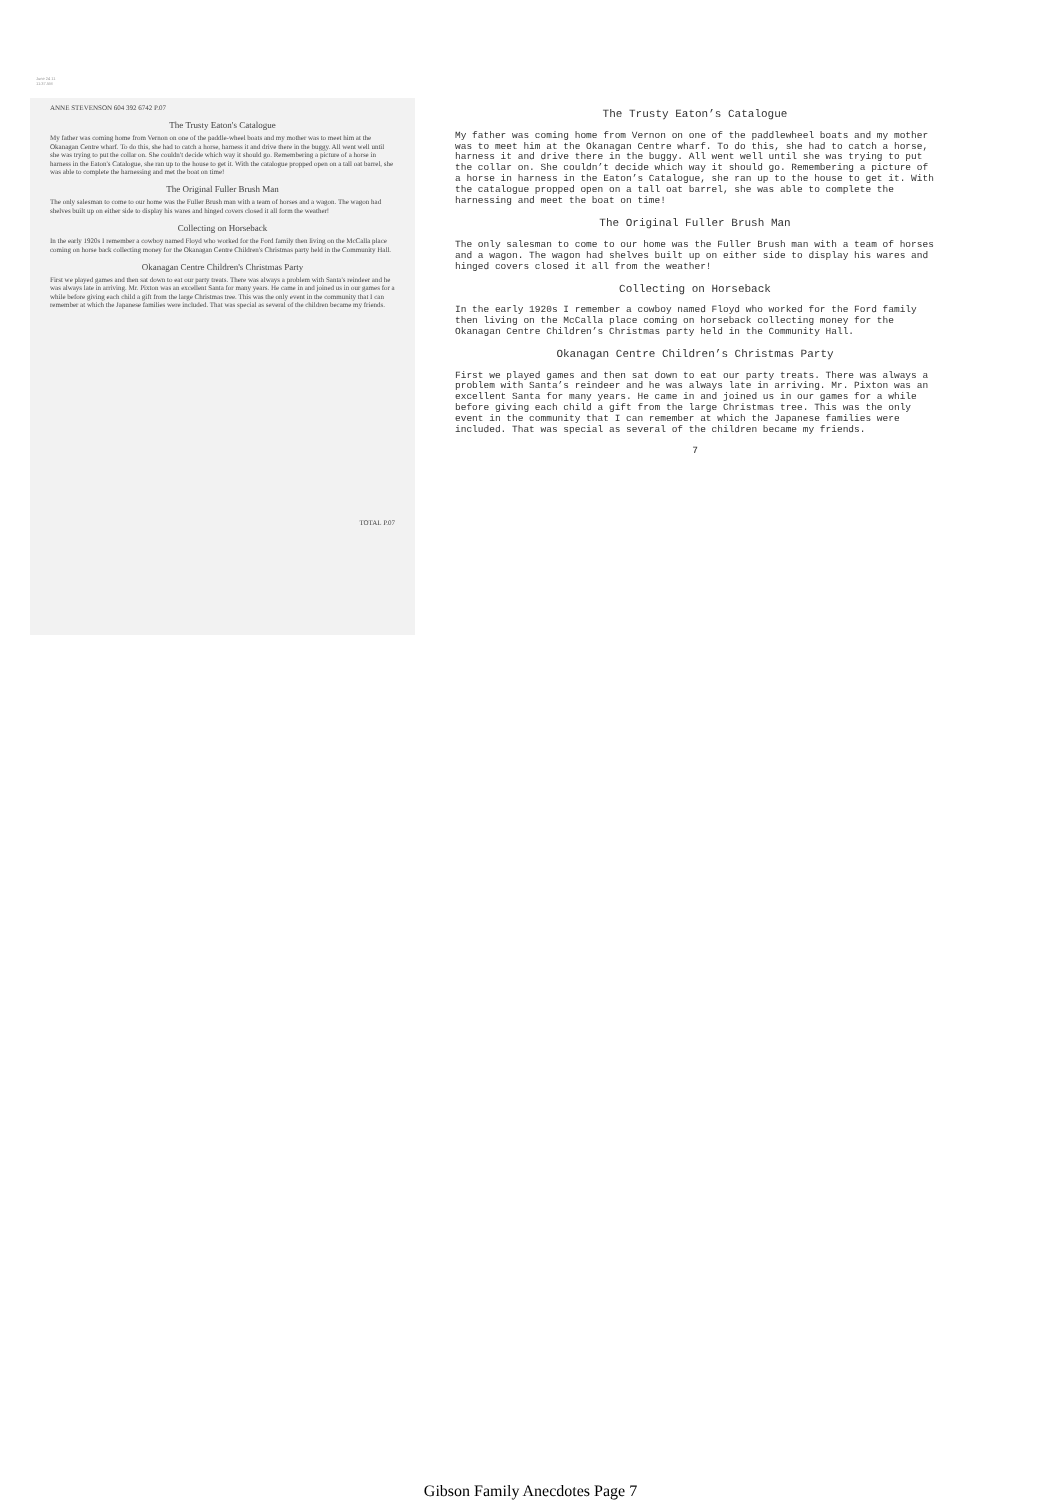June 24 11
11:37 AM
ANNE STEVENSON 604 392 6742 P.07
The Trusty Eaton's Catalogue
My father was coming home from Vernon on one of the paddle-wheel boats and my mother was to meet him at the Okanagan Centre wharf. To do this, she had to catch a horse, harness it and drive there in the buggy. All went well until she was trying to put the collar on. She couldn't decide which way it should go. Remembering a picture of a horse in harness in the Eaton's Catalogue, she ran up to the house to get it. With the catalogue propped open on a tall oat barrel, she was able to complete the harnessing and met the boat on time!
The Original Fuller Brush Man
The only salesman to come to our home was the Fuller Brush man with a team of horses and a wagon. The wagon had shelves built up on either side to display his wares and hinged covers closed it all form the weather!
Collecting on Horseback
In the early 1920s I remember a cowboy named Floyd who worked for the Ford family then living on the McCalla place coming on horse back collecting money for the Okanagan Centre Children's Christmas party held in the Community Hall.
Okanagan Centre Children's Christmas Party
First we played games and then sat down to eat our party treats. There was always a problem with Santa's reindeer and he was always late in arriving. Mr. Pixton was an excellent Santa for many years. He came in and joined us in our games for a while before giving each child a gift from the large Christmas tree. This was the only event in the community that I can remember at which the Japanese families were included. That was special as several of the children became my friends.
TOTAL P.07
The Trusty Eaton’s Catalogue
My father was coming home from Vernon on one of the paddlewheel boats and my mother was to meet him at the Okanagan Centre wharf. To do this, she had to catch a horse, harness it and drive there in the buggy. All went well until she was trying to put the collar on. She couldn’t decide which way it should go. Remembering a picture of a horse in harness in the Eaton’s Catalogue, she ran up to the house to get it. With the catalogue propped open on a tall oat barrel, she was able to complete the harnessing and meet the boat on time!
The Original Fuller Brush Man
The only salesman to come to our home was the Fuller Brush man with a team of horses and a wagon. The wagon had shelves built up on either side to display his wares and hinged covers closed it all from the weather!
Collecting on Horseback
In the early 1920s I remember a cowboy named Floyd who worked for the Ford family then living on the McCalla place coming on horseback collecting money for the Okanagan Centre Children’s Christmas party held in the Community Hall.
Okanagan Centre Children’s Christmas Party
First we played games and then sat down to eat our party treats. There was always a problem with Santa’s reindeer and he was always late in arriving. Mr. Pixton was an excellent Santa for many years. He came in and joined us in our games for a while before giving each child a gift from the large Christmas tree. This was the only event in the community that I can remember at which the Japanese families were included. That was special as several of the children became my friends.
7
Gibson Family Anecdotes Page 7